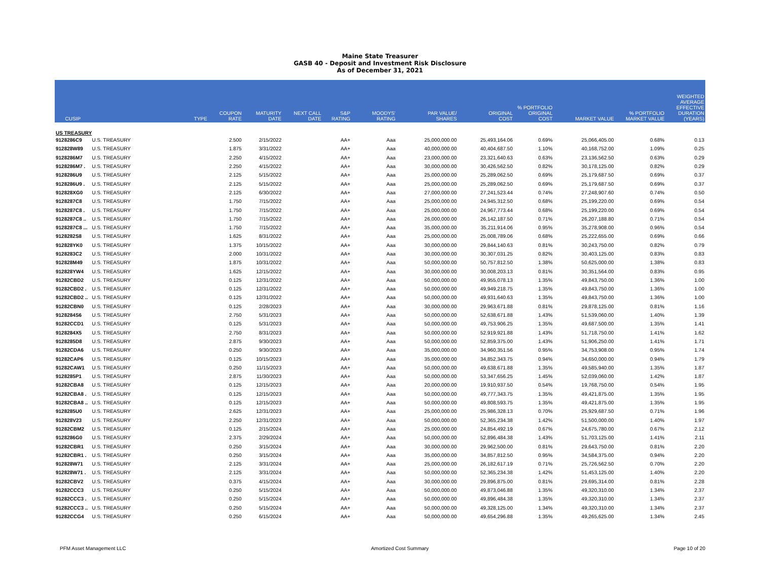Maine State Treasurer
GASB 40 - Deposit and Investment Risk Disclosure
As of December 31, 2021
| CUSIP | | TYPE | COUPON RATE | MATURITY DATE | NEXT CALL DATE | S&P RATING | MOODYS' RATING | PAR VALUE/ SHARES | ORIGINAL COST | % PORTFOLIO ORIGINAL COST | MARKET VALUE | % PORTFOLIO MARKET VALUE | WEIGHTED AVERAGE EFFECTIVE DURATION (YEARS) |
| --- | --- | --- | --- | --- | --- | --- | --- | --- | --- | --- | --- | --- | --- |
| US TREASURY | | | | | | | | | | | | | |
| 9128286C9 | U.S. TREASURY | | 2.500 | 2/15/2022 | | AA+ | Aaa | 25,000,000.00 | 25,493,164.06 | 0.69% | 25,066,405.00 | 0.68% | 0.13 |
| 912828W89 | U.S. TREASURY | | 1.875 | 3/31/2022 | | AA+ | Aaa | 40,000,000.00 | 40,404,687.50 | 1.10% | 40,168,752.00 | 1.09% | 0.25 |
| 9128286M7 | U.S. TREASURY | | 2.250 | 4/15/2022 | | AA+ | Aaa | 23,000,000.00 | 23,321,640.63 | 0.63% | 23,136,562.50 | 0.63% | 0.29 |
| 9128286M7 . | U.S. TREASURY | | 2.250 | 4/15/2022 | | AA+ | Aaa | 30,000,000.00 | 30,426,562.50 | 0.82% | 30,178,125.00 | 0.82% | 0.29 |
| 9128286U9 | U.S. TREASURY | | 2.125 | 5/15/2022 | | AA+ | Aaa | 25,000,000.00 | 25,289,062.50 | 0.69% | 25,179,687.50 | 0.69% | 0.37 |
| 9128286U9 . | U.S. TREASURY | | 2.125 | 5/15/2022 | | AA+ | Aaa | 25,000,000.00 | 25,289,062.50 | 0.69% | 25,179,687.50 | 0.69% | 0.37 |
| 912828XG0 | U.S. TREASURY | | 2.125 | 6/30/2022 | | AA+ | Aaa | 27,000,000.00 | 27,241,523.44 | 0.74% | 27,248,907.60 | 0.74% | 0.50 |
| 9128287C8 | U.S. TREASURY | | 1.750 | 7/15/2022 | | AA+ | Aaa | 25,000,000.00 | 24,945,312.50 | 0.68% | 25,199,220.00 | 0.69% | 0.54 |
| 9128287C8 . | U.S. TREASURY | | 1.750 | 7/15/2022 | | AA+ | Aaa | 25,000,000.00 | 24,967,773.44 | 0.68% | 25,199,220.00 | 0.69% | 0.54 |
| 9128287C8 .. | U.S. TREASURY | | 1.750 | 7/15/2022 | | AA+ | Aaa | 26,000,000.00 | 26,142,187.50 | 0.71% | 26,207,188.80 | 0.71% | 0.54 |
| 9128287C8 ... | U.S. TREASURY | | 1.750 | 7/15/2022 | | AA+ | Aaa | 35,000,000.00 | 35,211,914.06 | 0.95% | 35,278,908.00 | 0.96% | 0.54 |
| 9128282S8 | U.S. TREASURY | | 1.625 | 8/31/2022 | | AA+ | Aaa | 25,000,000.00 | 25,008,789.06 | 0.68% | 25,222,655.00 | 0.69% | 0.66 |
| 912828YK0 | U.S. TREASURY | | 1.375 | 10/15/2022 | | AA+ | Aaa | 30,000,000.00 | 29,844,140.63 | 0.81% | 30,243,750.00 | 0.82% | 0.79 |
| 9128283C2 | U.S. TREASURY | | 2.000 | 10/31/2022 | | AA+ | Aaa | 30,000,000.00 | 30,307,031.25 | 0.82% | 30,403,125.00 | 0.83% | 0.83 |
| 912828M49 | U.S. TREASURY | | 1.875 | 10/31/2022 | | AA+ | Aaa | 50,000,000.00 | 50,757,812.50 | 1.38% | 50,625,000.00 | 1.38% | 0.83 |
| 912828YW4 | U.S. TREASURY | | 1.625 | 12/15/2022 | | AA+ | Aaa | 30,000,000.00 | 30,008,203.13 | 0.81% | 30,351,564.00 | 0.83% | 0.95 |
| 91282CBD2 | U.S. TREASURY | | 0.125 | 12/31/2022 | | AA+ | Aaa | 50,000,000.00 | 49,955,078.13 | 1.35% | 49,843,750.00 | 1.36% | 1.00 |
| 91282CBD2 . | U.S. TREASURY | | 0.125 | 12/31/2022 | | AA+ | Aaa | 50,000,000.00 | 49,949,218.75 | 1.35% | 49,843,750.00 | 1.36% | 1.00 |
| 91282CBD2 .. | U.S. TREASURY | | 0.125 | 12/31/2022 | | AA+ | Aaa | 50,000,000.00 | 49,931,640.63 | 1.35% | 49,843,750.00 | 1.36% | 1.00 |
| 91282CBN0 | U.S. TREASURY | | 0.125 | 2/28/2023 | | AA+ | Aaa | 30,000,000.00 | 29,963,671.88 | 0.81% | 29,878,125.00 | 0.81% | 1.16 |
| 9128284S6 | U.S. TREASURY | | 2.750 | 5/31/2023 | | AA+ | Aaa | 50,000,000.00 | 52,638,671.88 | 1.43% | 51,539,060.00 | 1.40% | 1.39 |
| 91282CCD1 | U.S. TREASURY | | 0.125 | 5/31/2023 | | AA+ | Aaa | 50,000,000.00 | 49,753,906.25 | 1.35% | 49,687,500.00 | 1.35% | 1.41 |
| 9128284X5 | U.S. TREASURY | | 2.750 | 8/31/2023 | | AA+ | Aaa | 50,000,000.00 | 52,919,921.88 | 1.43% | 51,718,750.00 | 1.41% | 1.62 |
| 9128285D8 | U.S. TREASURY | | 2.875 | 9/30/2023 | | AA+ | Aaa | 50,000,000.00 | 52,859,375.00 | 1.43% | 51,906,250.00 | 1.41% | 1.71 |
| 91282CDA6 | U.S. TREASURY | | 0.250 | 9/30/2023 | | AA+ | Aaa | 35,000,000.00 | 34,960,351.56 | 0.95% | 34,753,908.00 | 0.95% | 1.74 |
| 91282CAP6 | U.S. TREASURY | | 0.125 | 10/15/2023 | | AA+ | Aaa | 35,000,000.00 | 34,852,343.75 | 0.94% | 34,650,000.00 | 0.94% | 1.79 |
| 91282CAW1 | U.S. TREASURY | | 0.250 | 11/15/2023 | | AA+ | Aaa | 50,000,000.00 | 49,638,671.88 | 1.35% | 49,585,940.00 | 1.35% | 1.87 |
| 9128285P1 | U.S. TREASURY | | 2.875 | 11/30/2023 | | AA+ | Aaa | 50,000,000.00 | 53,347,656.25 | 1.45% | 52,039,060.00 | 1.42% | 1.87 |
| 91282CBA8 | U.S. TREASURY | | 0.125 | 12/15/2023 | | AA+ | Aaa | 20,000,000.00 | 19,910,937.50 | 0.54% | 19,768,750.00 | 0.54% | 1.95 |
| 91282CBA8 . | U.S. TREASURY | | 0.125 | 12/15/2023 | | AA+ | Aaa | 50,000,000.00 | 49,777,343.75 | 1.35% | 49,421,875.00 | 1.35% | 1.95 |
| 91282CBA8 .. | U.S. TREASURY | | 0.125 | 12/15/2023 | | AA+ | Aaa | 50,000,000.00 | 49,808,593.75 | 1.35% | 49,421,875.00 | 1.35% | 1.95 |
| 9128285U0 | U.S. TREASURY | | 2.625 | 12/31/2023 | | AA+ | Aaa | 25,000,000.00 | 25,986,328.13 | 0.70% | 25,929,687.50 | 0.71% | 1.96 |
| 912828V23 | U.S. TREASURY | | 2.250 | 12/31/2023 | | AA+ | Aaa | 50,000,000.00 | 52,365,234.38 | 1.42% | 51,500,000.00 | 1.40% | 1.97 |
| 91282CBM2 | U.S. TREASURY | | 0.125 | 2/15/2024 | | AA+ | Aaa | 25,000,000.00 | 24,854,492.19 | 0.67% | 24,675,780.00 | 0.67% | 2.12 |
| 9128286G0 | U.S. TREASURY | | 2.375 | 2/29/2024 | | AA+ | Aaa | 50,000,000.00 | 52,896,484.38 | 1.43% | 51,703,125.00 | 1.41% | 2.11 |
| 91282CBR1 | U.S. TREASURY | | 0.250 | 3/15/2024 | | AA+ | Aaa | 30,000,000.00 | 29,962,500.00 | 0.81% | 29,643,750.00 | 0.81% | 2.20 |
| 91282CBR1 . | U.S. TREASURY | | 0.250 | 3/15/2024 | | AA+ | Aaa | 35,000,000.00 | 34,857,812.50 | 0.95% | 34,584,375.00 | 0.94% | 2.20 |
| 912828W71 | U.S. TREASURY | | 2.125 | 3/31/2024 | | AA+ | Aaa | 25,000,000.00 | 26,182,617.19 | 0.71% | 25,726,562.50 | 0.70% | 2.20 |
| 912828W71 . | U.S. TREASURY | | 2.125 | 3/31/2024 | | AA+ | Aaa | 50,000,000.00 | 52,365,234.38 | 1.42% | 51,453,125.00 | 1.40% | 2.20 |
| 91282CBV2 | U.S. TREASURY | | 0.375 | 4/15/2024 | | AA+ | Aaa | 30,000,000.00 | 29,896,875.00 | 0.81% | 29,695,314.00 | 0.81% | 2.28 |
| 91282CCC3 | U.S. TREASURY | | 0.250 | 5/15/2024 | | AA+ | Aaa | 50,000,000.00 | 49,873,046.88 | 1.35% | 49,320,310.00 | 1.34% | 2.37 |
| 91282CCC3 . | U.S. TREASURY | | 0.250 | 5/15/2024 | | AA+ | Aaa | 50,000,000.00 | 49,896,484.38 | 1.35% | 49,320,310.00 | 1.34% | 2.37 |
| 91282CCC3 .. | U.S. TREASURY | | 0.250 | 5/15/2024 | | AA+ | Aaa | 50,000,000.00 | 49,328,125.00 | 1.34% | 49,320,310.00 | 1.34% | 2.37 |
| 91282CCG4 | U.S. TREASURY | | 0.250 | 6/15/2024 | | AA+ | Aaa | 50,000,000.00 | 49,654,296.88 | 1.35% | 49,265,625.00 | 1.34% | 2.45 |
PFM Asset Management LLC Amortized Cost Summary Page 10 of 20